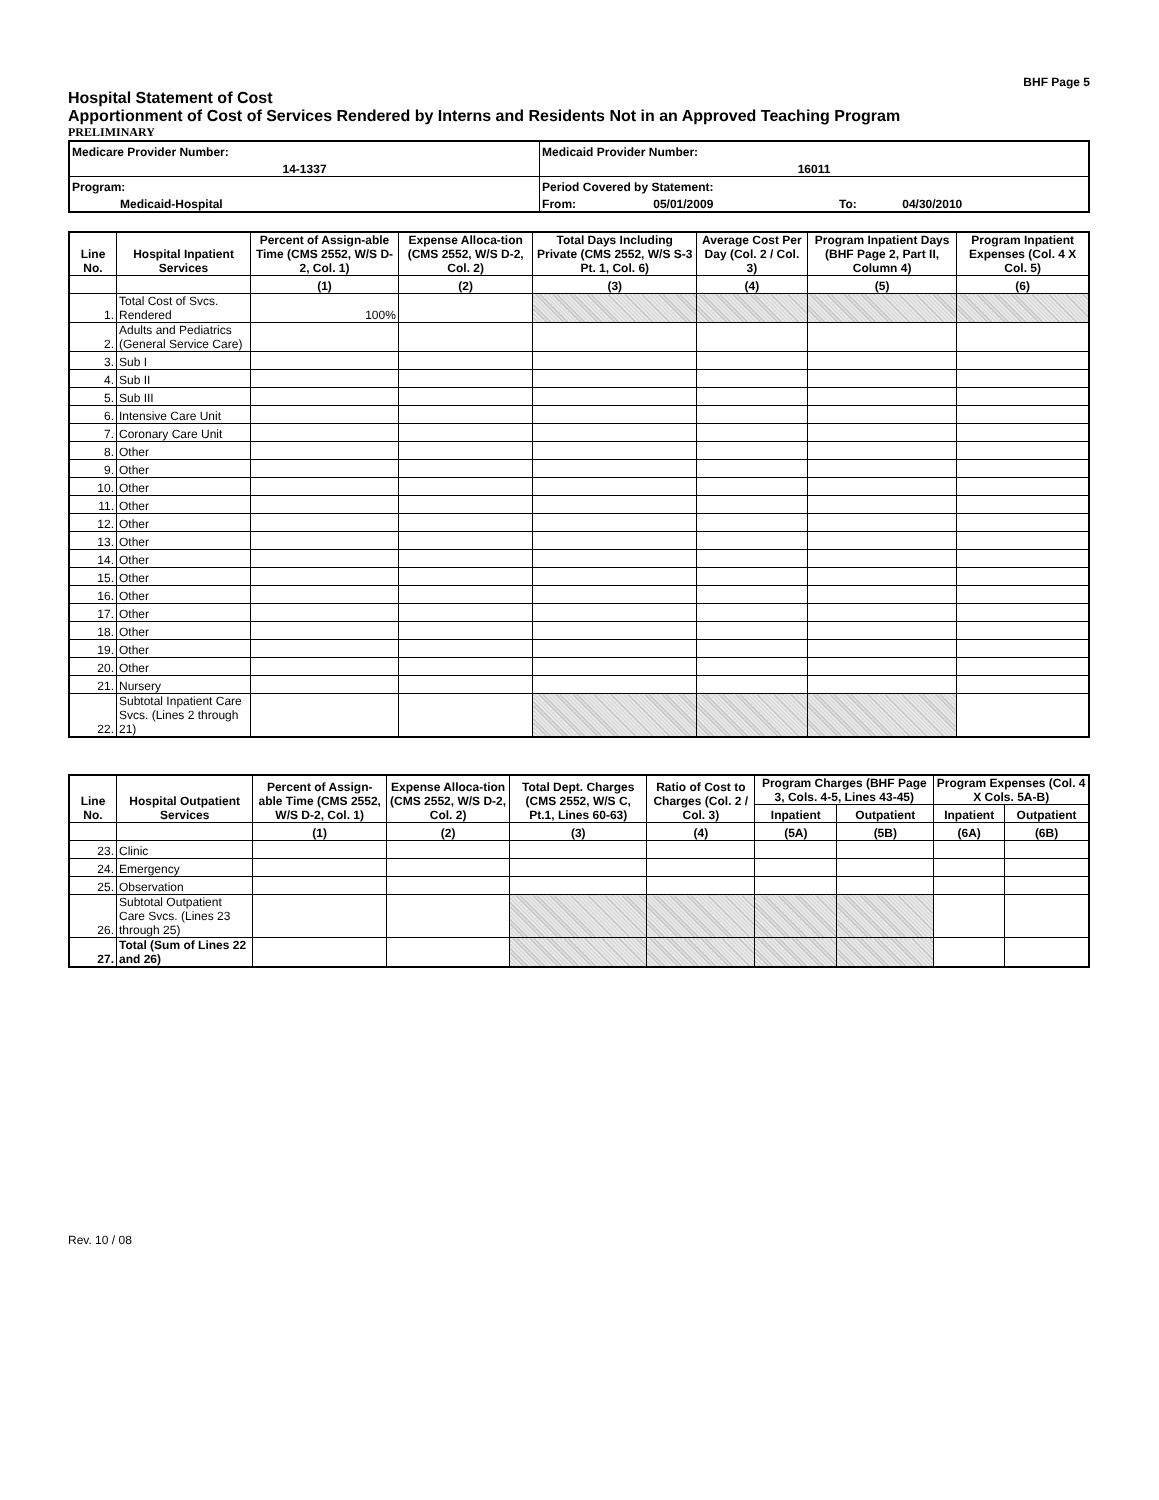BHF Page 5
Hospital Statement of Cost
Apportionment of Cost of Services Rendered by Interns and Residents Not in an Approved Teaching Program
PRELIMINARY
| Medicare Provider Number: | Medicaid Provider Number: | | | |
| 14-1337 | 16011 | | | |
| Program: | Period Covered by Statement: | | | |
| Medicaid-Hospital | From: | 05/01/2009 | To: | 04/30/2010 |
| Line No. | Hospital Inpatient Services | Percent of Assign-able Time (CMS 2552, W/S D-2, Col. 1) | Expense Alloca-tion (CMS 2552, W/S D-2, Col. 2) | Total Days Including Private (CMS 2552, W/S S-3 Pt. 1, Col. 6) | Average Cost Per Day (Col. 2 / Col. 3) | Program Inpatient Days (BHF Page 2, Part II, Column 4) | Program Inpatient Expenses (Col. 4 X Col. 5) |
| --- | --- | --- | --- | --- | --- | --- | --- |
| | | (1) | (2) | (3) | (4) | (5) | (6) |
| 1. | Total Cost of Svcs. Rendered | 100% | | | | | |
| 2. | Adults and Pediatrics (General Service Care) | | | | | | |
| 3. | Sub I | | | | | | |
| 4. | Sub II | | | | | | |
| 5. | Sub III | | | | | | |
| 6. | Intensive Care Unit | | | | | | |
| 7. | Coronary Care Unit | | | | | | |
| 8. | Other | | | | | | |
| 9. | Other | | | | | | |
| 10. | Other | | | | | | |
| 11. | Other | | | | | | |
| 12. | Other | | | | | | |
| 13. | Other | | | | | | |
| 14. | Other | | | | | | |
| 15. | Other | | | | | | |
| 16. | Other | | | | | | |
| 17. | Other | | | | | | |
| 18. | Other | | | | | | |
| 19. | Other | | | | | | |
| 20. | Other | | | | | | |
| 21. | Nursery | | | | | | |
| 22. | Subtotal Inpatient Care Svcs. (Lines 2 through 21) | | | | | | |
| Line No. | Hospital Outpatient Services | Percent of Assign-able Time (CMS 2552, W/S D-2, Col. 1) | Expense Alloca-tion (CMS 2552, W/S D-2, Col. 2) | Total Dept. Charges (CMS 2552, W/S C, Pt.1, Lines 60-63) | Ratio of Cost to Charges (Col. 2 / Col. 3) | Program Charges (BHF Page 3, Cols. 4-5, Lines 43-45) | | Program Expenses (Col. 4 X Cols. 5A-B) | |
| --- | --- | --- | --- | --- | --- | --- | --- | --- | --- |
| | | | | | | Inpatient | Outpatient | Inpatient | Outpatient |
| | | (1) | (2) | (3) | (4) | (5A) | (5B) | (6A) | (6B) |
| 23. | Clinic | | | | | | | | |
| 24. | Emergency | | | | | | | | |
| 25. | Observation | | | | | | | | |
| 26. | Subtotal Outpatient Care Svcs. (Lines 23 through 25) | | | | | | | | |
| 27. | Total (Sum of Lines 22 and 26) | | | | | | | | |
Rev. 10 / 08